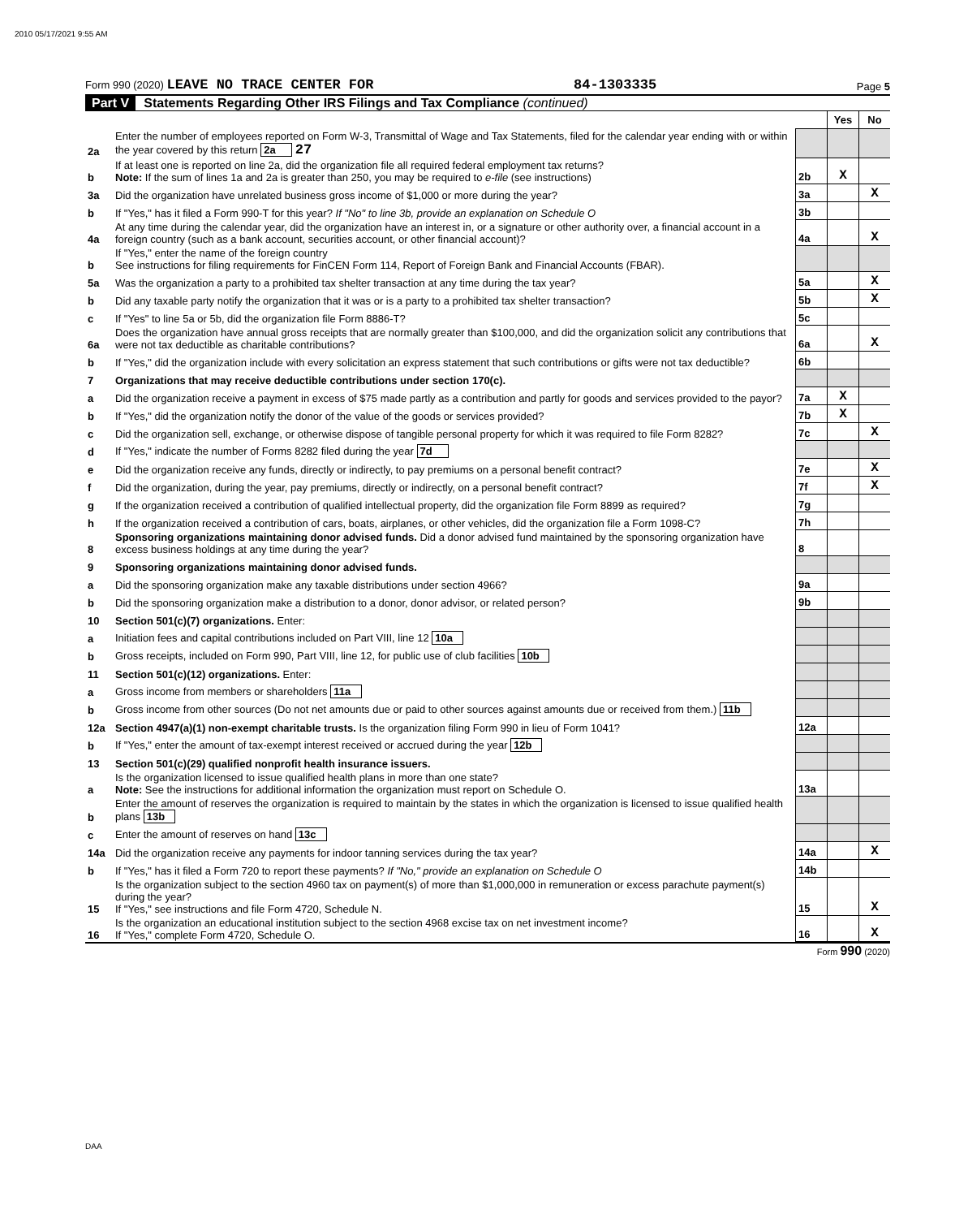2010 05/17/2021 9:55 AM
Form 990 (2020) LEAVE NO TRACE CENTER FOR 84-1303335 Page 5
Part V Statements Regarding Other IRS Filings and Tax Compliance (continued)
| | | | Yes | No |
| 2a | Enter the number of employees reported on Form W-3, Transmittal of Wage and Tax Statements, filed for the calendar year ending with or within the year covered by this return 2a 27 | | | |
| b | If at least one is reported on line 2a, did the organization file all required federal employment tax returns? Note: If the sum of lines 1a and 2a is greater than 250, you may be required to e-file (see instructions) | 2b | X | |
| 3a | Did the organization have unrelated business gross income of $1,000 or more during the year? | 3a | | X |
| b | If "Yes," has it filed a Form 990-T for this year? If "No" to line 3b, provide an explanation on Schedule O | 3b | | |
| 4a | At any time during the calendar year, did the organization have an interest in, or a signature or other authority over, a financial account in a foreign country (such as a bank account, securities account, or other financial account)? | 4a | | X |
| b | If "Yes," enter the name of the foreign country See instructions for filing requirements for FinCEN Form 114, Report of Foreign Bank and Financial Accounts (FBAR). | | | |
| 5a | Was the organization a party to a prohibited tax shelter transaction at any time during the tax year? | 5a | | X |
| b | Did any taxable party notify the organization that it was or is a party to a prohibited tax shelter transaction? | 5b | | X |
| c | If "Yes" to line 5a or 5b, did the organization file Form 8886-T? | 5c | | |
| 6a | Does the organization have annual gross receipts that are normally greater than $100,000, and did the organization solicit any contributions that were not tax deductible as charitable contributions? | 6a | | X |
| b | If "Yes," did the organization include with every solicitation an express statement that such contributions or gifts were not tax deductible? | 6b | | |
| 7 | Organizations that may receive deductible contributions under section 170(c). | | | |
| a | Did the organization receive a payment in excess of $75 made partly as a contribution and partly for goods and services provided to the payor? | 7a | X | |
| b | If "Yes," did the organization notify the donor of the value of the goods or services provided? | 7b | X | |
| c | Did the organization sell, exchange, or otherwise dispose of tangible personal property for which it was required to file Form 8282? | 7c | | X |
| d | If "Yes," indicate the number of Forms 8282 filed during the year 7d | | | |
| e | Did the organization receive any funds, directly or indirectly, to pay premiums on a personal benefit contract? | 7e | | X |
| f | Did the organization, during the year, pay premiums, directly or indirectly, on a personal benefit contract? | 7f | | X |
| g | If the organization received a contribution of qualified intellectual property, did the organization file Form 8899 as required? | 7g | | |
| h | If the organization received a contribution of cars, boats, airplanes, or other vehicles, did the organization file a Form 1098-C? | 7h | | |
| 8 | Sponsoring organizations maintaining donor advised funds. Did a donor advised fund maintained by the sponsoring organization have excess business holdings at any time during the year? | 8 | | |
| 9 | Sponsoring organizations maintaining donor advised funds. | | | |
| a | Did the sponsoring organization make any taxable distributions under section 4966? | 9a | | |
| b | Did the sponsoring organization make a distribution to a donor, donor advisor, or related person? | 9b | | |
| 10 | Section 501(c)(7) organizations. Enter: | | | |
| a | Initiation fees and capital contributions included on Part VIII, line 12 10a | | | |
| b | Gross receipts, included on Form 990, Part VIII, line 12, for public use of club facilities 10b | | | |
| 11 | Section 501(c)(12) organizations. Enter: | | | |
| a | Gross income from members or shareholders 11a | | | |
| b | Gross income from other sources (Do not net amounts due or paid to other sources against amounts due or received from them.) 11b | | | |
| 12a | Section 4947(a)(1) non-exempt charitable trusts. Is the organization filing Form 990 in lieu of Form 1041? | 12a | | |
| b | If "Yes," enter the amount of tax-exempt interest received or accrued during the year 12b | | | |
| 13 | Section 501(c)(29) qualified nonprofit health insurance issuers. | | | |
| a | Is the organization licensed to issue qualified health plans in more than one state? Note: See the instructions for additional information the organization must report on Schedule O. | 13a | | |
| b | Enter the amount of reserves the organization is required to maintain by the states in which the organization is licensed to issue qualified health plans 13b | | | |
| c | Enter the amount of reserves on hand 13c | | | |
| 14a | Did the organization receive any payments for indoor tanning services during the tax year? | 14a | | X |
| b | If "Yes," has it filed a Form 720 to report these payments? If "No," provide an explanation on Schedule O | 14b | | |
| 15 | Is the organization subject to the section 4960 tax on payment(s) of more than $1,000,000 in remuneration or excess parachute payment(s) during the year? If "Yes," see instructions and file Form 4720, Schedule N. | 15 | | X |
| 16 | Is the organization an educational institution subject to the section 4968 excise tax on net investment income? If "Yes," complete Form 4720, Schedule O. | 16 | | X |
Form 990 (2020)
DAA